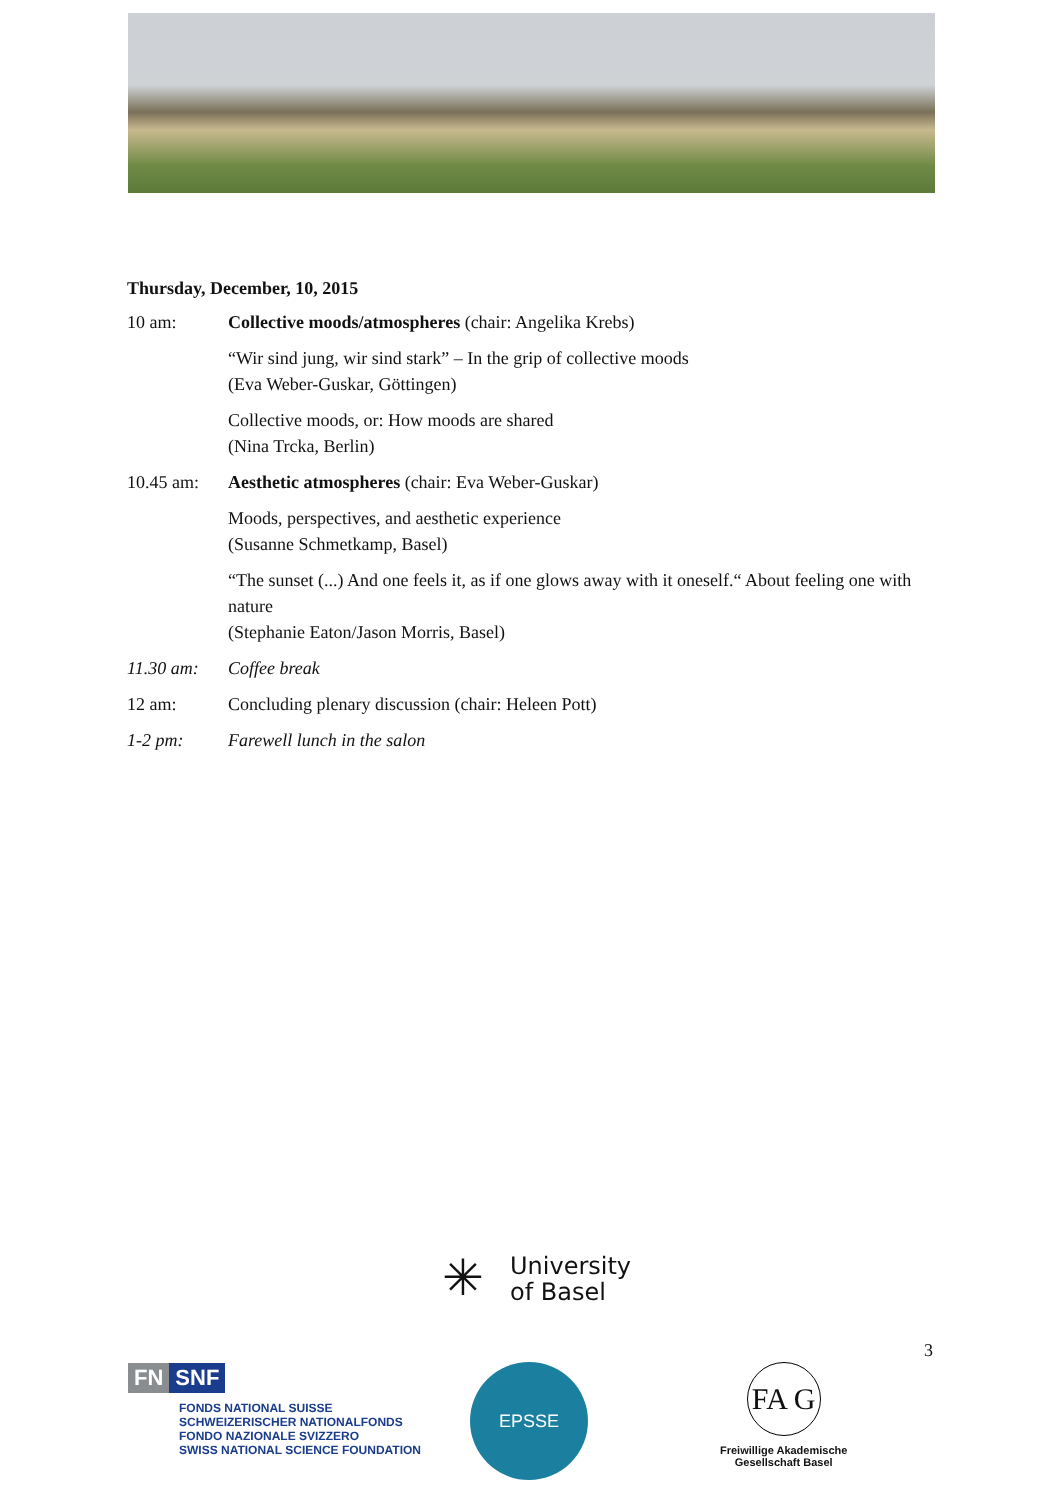Thursday, December, 10, 2015
10 am: Collective moods/atmospheres (chair: Angelika Krebs)
“Wir sind jung, wir sind stark” – In the grip of collective moods
(Eva Weber-Guskar, Göttingen)
Collective moods, or: How moods are shared
(Nina Trcka, Berlin)
10.45 am: Aesthetic atmospheres (chair: Eva Weber-Guskar)
Moods, perspectives, and aesthetic experience
(Susanne Schmetkamp, Basel)
“The sunset (...) And one feels it, as if one glows away with it oneself.“ About feeling one with nature
(Stephanie Eaton/Jason Morris, Basel)
11.30 am: Coffee break
12 am: Concluding plenary discussion (chair: Heleen Pott)
1-2 pm: Farewell lunch in the salon
✳
University
of Basel
FN SNF
FONDS NATIONAL SUISSE
SCHWEIZERISCHER NATIONALFONDS
FONDO NAZIONALE SVIZZERO
SWISS NATIONAL SCIENCE FOUNDATION
EPSSE
FA G
Freiwillige Akademische
Gesellschaft Basel
3